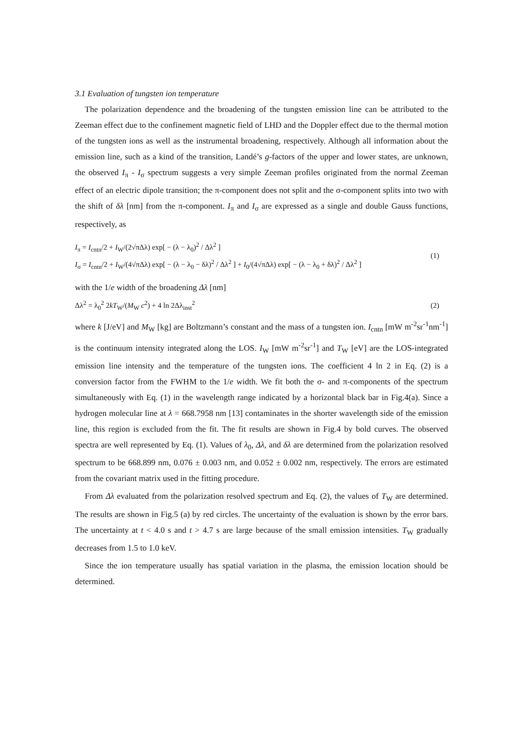3.1 Evaluation of tungsten ion temperature
The polarization dependence and the broadening of the tungsten emission line can be attributed to the Zeeman effect due to the confinement magnetic field of LHD and the Doppler effect due to the thermal motion of the tungsten ions as well as the instrumental broadening, respectively. Although all information about the emission line, such as a kind of the transition, Landé’s g-factors of the upper and lower states, are unknown, the observed I<sub>π</sub> - I<sub>σ</sub> spectrum suggests a very simple Zeeman profiles originated from the normal Zeeman effect of an electric dipole transition; the π-component does not split and the σ-component splits into two with the shift of δλ [nm] from the π-component. I<sub>π</sub> and I<sub>σ</sub> are expressed as a single and double Gauss functions, respectively, as
I<sub>π</sub> = I<sub>cntn</sub>/2 + I<sub>W</sub>/(2√πΔλ) exp[ − (λ − λ<sub>0</sub>)<sup>2</sup> / Δλ<sup>2</sup> ]
I<sub>σ</sub> = I<sub>cntn</sub>/2 + I<sub>W</sub>/(4√πΔλ) exp[ − (λ − λ<sub>0</sub> − δλ)<sup>2</sup> / Δλ<sup>2</sup> ] + I<sub>0</sub>/(4√πΔλ) exp[ − (λ − λ<sub>0</sub> + δλ)<sup>2</sup> / Δλ<sup>2</sup> ]
(1)
with the 1/e width of the broadening Δλ [nm]
Δλ<sup>2</sup> = λ<sub>0</sub><sup>2</sup> 2kT<sub>W</sub>/(M<sub>W</sub> c<sup>2</sup>) + 4 ln 2Δλ<sub>inst</sub><sup>2</sup>
(2)
where k [J/eV] and M<sub>W</sub> [kg] are Boltzmann’s constant and the mass of a tungsten ion. I<sub>cntn</sub> [mW m<sup>-2</sup>sr<sup>-1</sup>nm<sup>-1</sup>] is the continuum intensity integrated along the LOS. I<sub>W</sub> [mW m<sup>-2</sup>sr<sup>-1</sup>] and T<sub>W</sub> [eV] are the LOS-integrated emission line intensity and the temperature of the tungsten ions. The coefficient 4 ln 2 in Eq. (2) is a conversion factor from the FWHM to the 1/e width. We fit both the σ- and π-components of the spectrum simultaneously with Eq. (1) in the wavelength range indicated by a horizontal black bar in Fig.4(a). Since a hydrogen molecular line at λ = 668.7958 nm [13] contaminates in the shorter wavelength side of the emission line, this region is excluded from the fit. The fit results are shown in Fig.4 by bold curves. The observed spectra are well represented by Eq. (1). Values of λ<sub>0</sub>, Δλ, and δλ are determined from the polarization resolved spectrum to be 668.899 nm, 0.076 ± 0.003 nm, and 0.052 ± 0.002 nm, respectively. The errors are estimated from the covariant matrix used in the fitting procedure.
From Δλ evaluated from the polarization resolved spectrum and Eq. (2), the values of T<sub>W</sub> are determined. The results are shown in Fig.5 (a) by red circles. The uncertainty of the evaluation is shown by the error bars. The uncertainty at t < 4.0 s and t > 4.7 s are large because of the small emission intensities. T<sub>W</sub> gradually decreases from 1.5 to 1.0 keV.
Since the ion temperature usually has spatial variation in the plasma, the emission location should be determined.